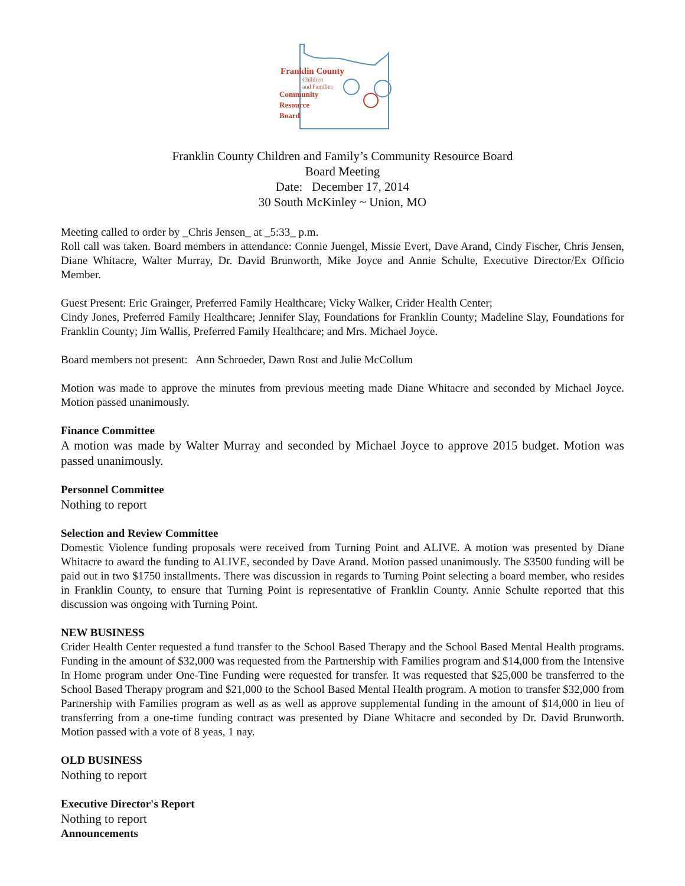Franklin County
Children
and Families
Community
Resource
Board
Franklin County Children and Family’s Community Resource Board
Board Meeting
Date: December 17, 2014
30 South McKinley ~ Union, MO
Meeting called to order by _Chris Jensen_ at _5:33_ p.m.
Roll call was taken. Board members in attendance: Connie Juengel, Missie Evert, Dave Arand, Cindy Fischer, Chris Jensen, Diane Whitacre, Walter Murray, Dr. David Brunworth, Mike Joyce and Annie Schulte, Executive Director/Ex Officio Member.
Guest Present: Eric Grainger, Preferred Family Healthcare; Vicky Walker, Crider Health Center;
Cindy Jones, Preferred Family Healthcare; Jennifer Slay, Foundations for Franklin County; Madeline Slay, Foundations for Franklin County; Jim Wallis, Preferred Family Healthcare; and Mrs. Michael Joyce.
Board members not present: Ann Schroeder, Dawn Rost and Julie McCollum
Motion was made to approve the minutes from previous meeting made Diane Whitacre and seconded by Michael Joyce. Motion passed unanimously.
Finance Committee
A motion was made by Walter Murray and seconded by Michael Joyce to approve 2015 budget. Motion was passed unanimously.
Personnel Committee
Nothing to report
Selection and Review Committee
Domestic Violence funding proposals were received from Turning Point and ALIVE. A motion was presented by Diane Whitacre to award the funding to ALIVE, seconded by Dave Arand. Motion passed unanimously. The $3500 funding will be paid out in two $1750 installments. There was discussion in regards to Turning Point selecting a board member, who resides in Franklin County, to ensure that Turning Point is representative of Franklin County. Annie Schulte reported that this discussion was ongoing with Turning Point.
NEW BUSINESS
Crider Health Center requested a fund transfer to the School Based Therapy and the School Based Mental Health programs. Funding in the amount of $32,000 was requested from the Partnership with Families program and $14,000 from the Intensive In Home program under One-Tine Funding were requested for transfer. It was requested that $25,000 be transferred to the School Based Therapy program and $21,000 to the School Based Mental Health program. A motion to transfer $32,000 from Partnership with Families program as well as as well as approve supplemental funding in the amount of $14,000 in lieu of transferring from a one-time funding contract was presented by Diane Whitacre and seconded by Dr. David Brunworth. Motion passed with a vote of 8 yeas, 1 nay.
OLD BUSINESS
Nothing to report
Executive Director's Report
Nothing to report
Announcements